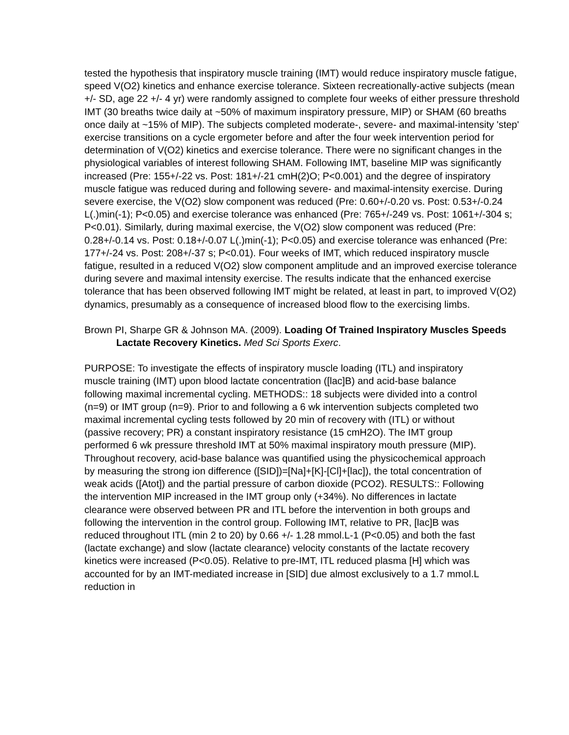tested the hypothesis that inspiratory muscle training (IMT) would reduce inspiratory muscle fatigue, speed V(O2) kinetics and enhance exercise tolerance. Sixteen recreationally-active subjects (mean +/- SD, age 22 +/- 4 yr) were randomly assigned to complete four weeks of either pressure threshold IMT (30 breaths twice daily at ~50% of maximum inspiratory pressure, MIP) or SHAM (60 breaths once daily at ~15% of MIP). The subjects completed moderate-, severe- and maximal-intensity 'step' exercise transitions on a cycle ergometer before and after the four week intervention period for determination of V(O2) kinetics and exercise tolerance. There were no significant changes in the physiological variables of interest following SHAM. Following IMT, baseline MIP was significantly increased (Pre: 155+/-22 vs. Post: 181+/-21 cmH(2)O; P<0.001) and the degree of inspiratory muscle fatigue was reduced during and following severe- and maximal-intensity exercise. During severe exercise, the V(O2) slow component was reduced (Pre: 0.60+/-0.20 vs. Post: 0.53+/-0.24 L(.)min(-1); P<0.05) and exercise tolerance was enhanced (Pre: 765+/-249 vs. Post: 1061+/-304 s; P<0.01). Similarly, during maximal exercise, the V(O2) slow component was reduced (Pre: 0.28+/-0.14 vs. Post: 0.18+/-0.07 L(.)min(-1); P<0.05) and exercise tolerance was enhanced (Pre: 177+/-24 vs. Post: 208+/-37 s; P<0.01). Four weeks of IMT, which reduced inspiratory muscle fatigue, resulted in a reduced V(O2) slow component amplitude and an improved exercise tolerance during severe and maximal intensity exercise. The results indicate that the enhanced exercise tolerance that has been observed following IMT might be related, at least in part, to improved V(O2) dynamics, presumably as a consequence of increased blood flow to the exercising limbs.
Brown PI, Sharpe GR & Johnson MA. (2009). Loading Of Trained Inspiratory Muscles Speeds Lactate Recovery Kinetics. Med Sci Sports Exerc.
PURPOSE: To investigate the effects of inspiratory muscle loading (ITL) and inspiratory muscle training (IMT) upon blood lactate concentration ([lac]B) and acid-base balance following maximal incremental cycling. METHODS:: 18 subjects were divided into a control (n=9) or IMT group (n=9). Prior to and following a 6 wk intervention subjects completed two maximal incremental cycling tests followed by 20 min of recovery with (ITL) or without (passive recovery; PR) a constant inspiratory resistance (15 cmH2O). The IMT group performed 6 wk pressure threshold IMT at 50% maximal inspiratory mouth pressure (MIP). Throughout recovery, acid-base balance was quantified using the physicochemical approach by measuring the strong ion difference ([SID])=[Na]+[K]-[Cl]+[lac]), the total concentration of weak acids ([Atot]) and the partial pressure of carbon dioxide (PCO2). RESULTS:: Following the intervention MIP increased in the IMT group only (+34%). No differences in lactate clearance were observed between PR and ITL before the intervention in both groups and following the intervention in the control group. Following IMT, relative to PR, [lac]B was reduced throughout ITL (min 2 to 20) by 0.66 +/- 1.28 mmol.L-1 (P<0.05) and both the fast (lactate exchange) and slow (lactate clearance) velocity constants of the lactate recovery kinetics were increased (P<0.05). Relative to pre-IMT, ITL reduced plasma [H] which was accounted for by an IMT-mediated increase in [SID] due almost exclusively to a 1.7 mmol.L reduction in